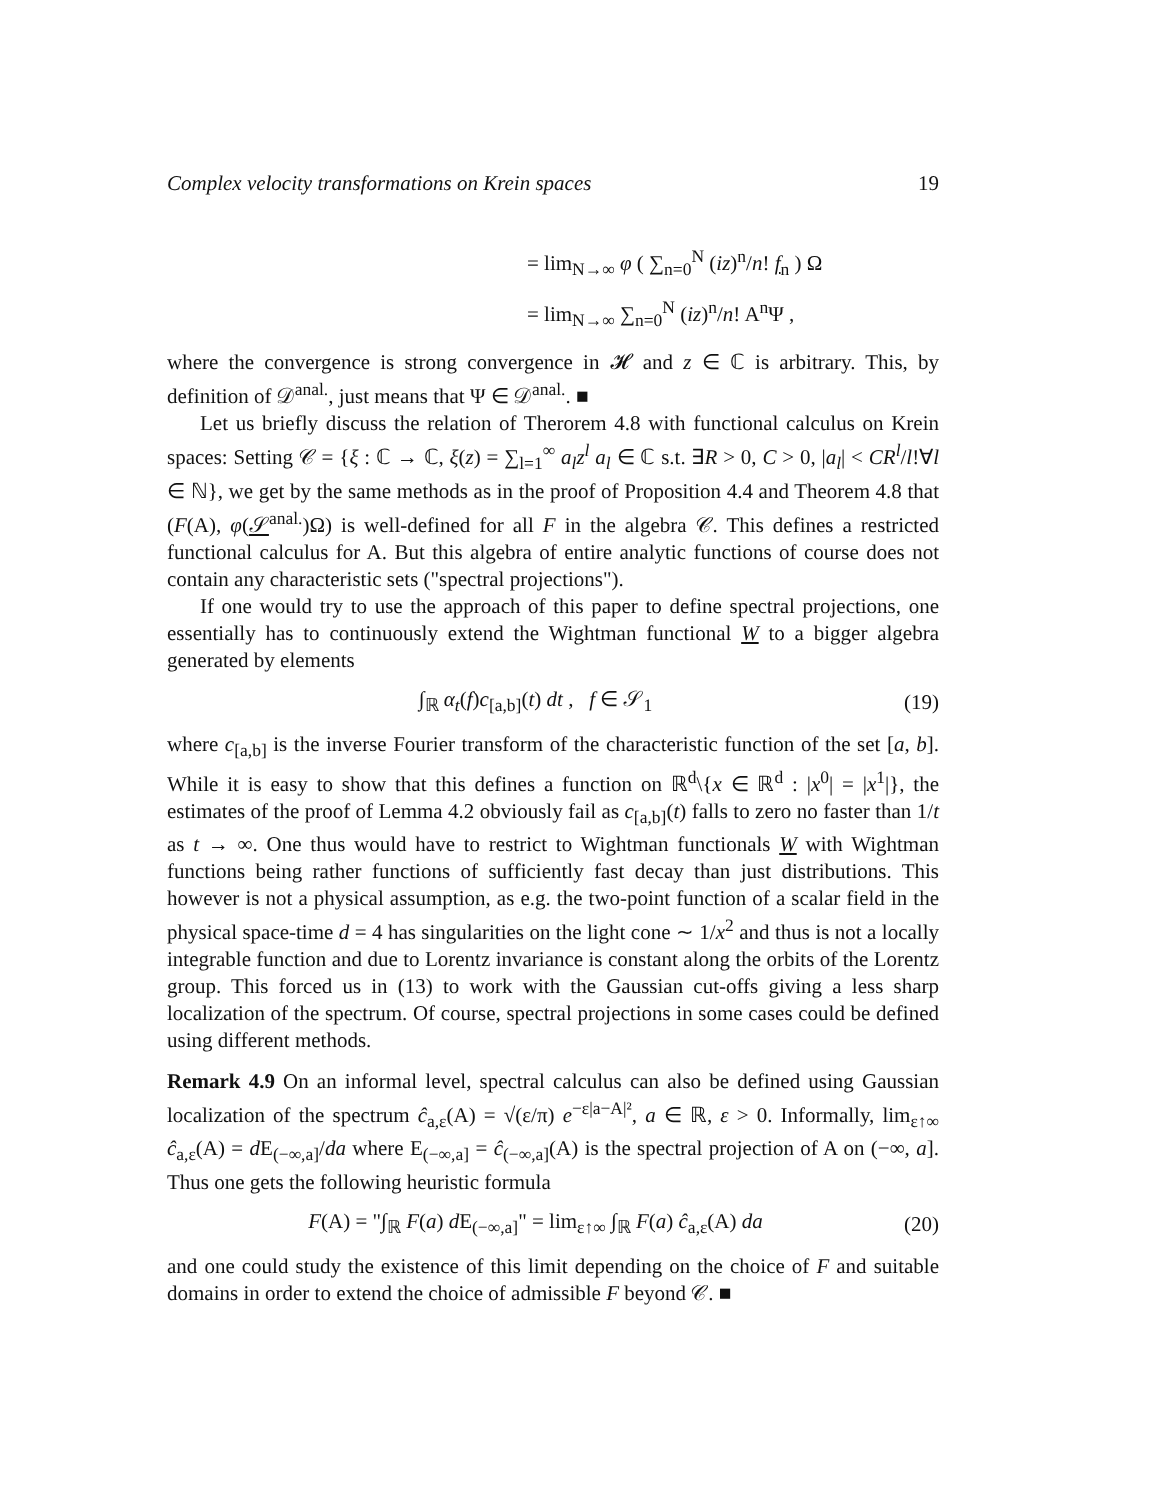Complex velocity transformations on Krein spaces 19
= lim<sub>N→∞</sub> φ ( ∑<sub>n=0</sub><sup>N</sup> (iz)<sup>n</sup>/n! f<sub>n</sub> ) Ω
= lim<sub>N→∞</sub> ∑<sub>n=0</sub><sup>N</sup> (iz)<sup>n</sup>/n! A<sup>n</sup>Ψ ,
where the convergence is strong convergence in 𝓗 and z ∈ ℂ is arbitrary. This, by definition of 𝒟<sup>anal.</sup>, just means that Ψ ∈ 𝒟<sup>anal.</sup>. ■
Let us briefly discuss the relation of Therorem 4.8 with functional calculus on Krein spaces: Setting 𝒞 = {ξ : ℂ → ℂ, ξ(z) = ∑<sub>l=1</sub><sup>∞</sup> a<sub>l</sub>z<sup>l</sup> a<sub>l</sub> ∈ ℂ s.t. ∃R > 0, C > 0, |a<sub>l</sub>| < CR<sup>l</sup>/l!∀l ∈ ℕ}, we get by the same methods as in the proof of Proposition 4.4 and Theorem 4.8 that (F(A), φ(𝒮<sup>anal.</sup>)Ω) is well-defined for all F in the algebra 𝒞. This defines a restricted functional calculus for A. But this algebra of entire analytic functions of course does not contain any characteristic sets ("spectral projections").
If one would try to use the approach of this paper to define spectral projections, one essentially has to continuously extend the Wightman functional W to a bigger algebra generated by elements
∫<sub>ℝ</sub> α<sub>t</sub>(f)c<sub>[a,b]</sub>(t) dt , f ∈ 𝒮<sub>1</sub> (19)
where c<sub>[a,b]</sub> is the inverse Fourier transform of the characteristic function of the set [a, b]. While it is easy to show that this defines a function on ℝ<sup>d</sup>\{x ∈ ℝ<sup>d</sup> : |x<sup>0</sup>| = |x<sup>1</sup>|}, the estimates of the proof of Lemma 4.2 obviously fail as c<sub>[a,b]</sub>(t) falls to zero no faster than 1/t as t → ∞. One thus would have to restrict to Wightman functionals W with Wightman functions being rather functions of sufficiently fast decay than just distributions. This however is not a physical assumption, as e.g. the two-point function of a scalar field in the physical space-time d = 4 has singularities on the light cone ∼ 1/x<sup>2</sup> and thus is not a locally integrable function and due to Lorentz invariance is constant along the orbits of the Lorentz group. This forced us in (13) to work with the Gaussian cut-offs giving a less sharp localization of the spectrum. Of course, spectral projections in some cases could be defined using different methods.
Remark 4.9 On an informal level, spectral calculus can also be defined using Gaussian localization of the spectrum ĉ<sub>a,ε</sub>(A) = √(ε/π) e<sup>−ε|a−A|²</sup>, a ∈ ℝ, ε > 0. Informally, lim<sub>ε↑∞</sub> ĉ<sub>a,ε</sub>(A) = d E<sub>(−∞,a]</sub>/da where E<sub>(−∞,a]</sub> = ĉ<sub>(−∞,a]</sub>(A) is the spectral projection of A on (−∞, a]. Thus one gets the following heuristic formula
F(A) = "∫<sub>ℝ</sub> F(a) d E<sub>(−∞,a]</sub>" = lim<sub>ε↑∞</sub> ∫<sub>ℝ</sub> F(a) ĉ<sub>a,ε</sub>(A) da (20)
and one could study the existence of this limit depending on the choice of F and suitable domains in order to extend the choice of admissible F beyond 𝒞. ■